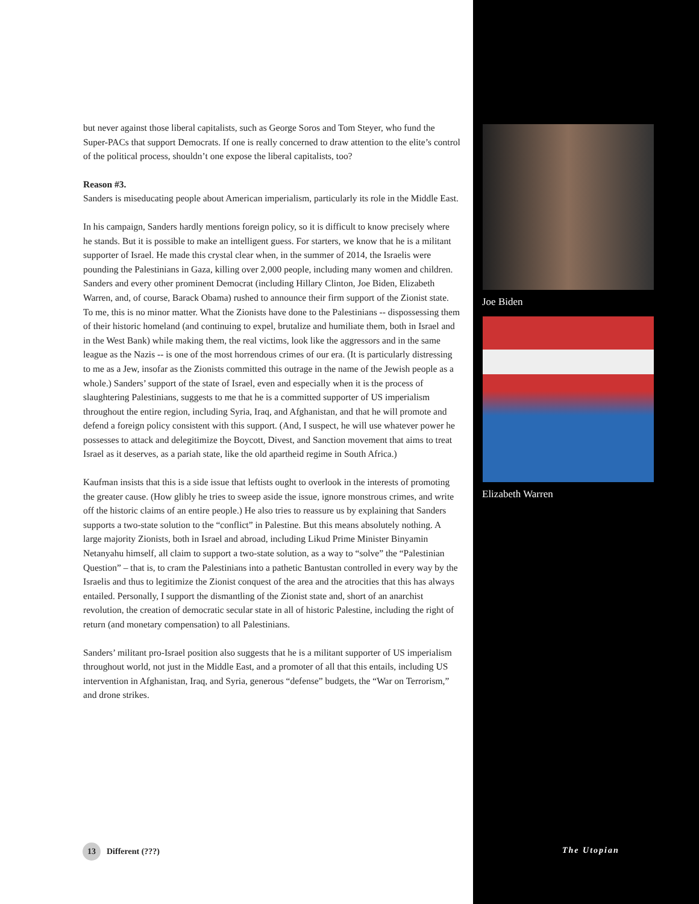but never against those liberal capitalists, such as George Soros and Tom Steyer, who fund the Super-PACs that support Democrats. If one is really concerned to draw attention to the elite’s control of the political process, shouldn’t one expose the liberal capitalists, too?
Reason #3.
Sanders is miseducating people about American imperialism, particularly its role in the Middle East.
In his campaign, Sanders hardly mentions foreign policy, so it is difficult to know precisely where he stands. But it is possible to make an intelligent guess. For starters, we know that he is a militant supporter of Israel. He made this crystal clear when, in the summer of 2014, the Israelis were pounding the Palestinians in Gaza, killing over 2,000 people, including many women and children. Sanders and every other prominent Democrat (including Hillary Clinton, Joe Biden, Elizabeth Warren, and, of course, Barack Obama) rushed to announce their firm support of the Zionist state. To me, this is no minor matter. What the Zionists have done to the Palestinians -- dispossessing them of their historic homeland (and continuing to expel, brutalize and humiliate them, both in Israel and in the West Bank) while making them, the real victims, look like the aggressors and in the same league as the Nazis -- is one of the most horrendous crimes of our era. (It is particularly distressing to me as a Jew, insofar as the Zionists committed this outrage in the name of the Jewish people as a whole.) Sanders’ support of the state of Israel, even and especially when it is the process of slaughtering Palestinians, suggests to me that he is a committed supporter of US imperialism throughout the entire region, including Syria, Iraq, and Afghanistan, and that he will promote and defend a foreign policy consistent with this support. (And, I suspect, he will use whatever power he possesses to attack and delegitimize the Boycott, Divest, and Sanction movement that aims to treat Israel as it deserves, as a pariah state, like the old apartheid regime in South Africa.)
Kaufman insists that this is a side issue that leftists ought to overlook in the interests of promoting the greater cause. (How glibly he tries to sweep aside the issue, ignore monstrous crimes, and write off the historic claims of an entire people.) He also tries to reassure us by explaining that Sanders supports a two-state solution to the “conflict” in Palestine. But this means absolutely nothing. A large majority Zionists, both in Israel and abroad, including Likud Prime Minister Binyamin Netanyahu himself, all claim to support a two-state solution, as a way to “solve” the “Palestinian Question” – that is, to cram the Palestinians into a pathetic Bantustan controlled in every way by the Israelis and thus to legitimize the Zionist conquest of the area and the atrocities that this has always entailed. Personally, I support the dismantling of the Zionist state and, short of an anarchist revolution, the creation of democratic secular state in all of historic Palestine, including the right of return (and monetary compensation) to all Palestinians.
Sanders’ militant pro-Israel position also suggests that he is a militant supporter of US imperialism throughout world, not just in the Middle East, and a promoter of all that this entails, including US intervention in Afghanistan, Iraq, and Syria, generous “defense” budgets, the “War on Terrorism,” and drone strikes.
Joe Biden
Elizabeth Warren
The Utopian
13 Different (???)